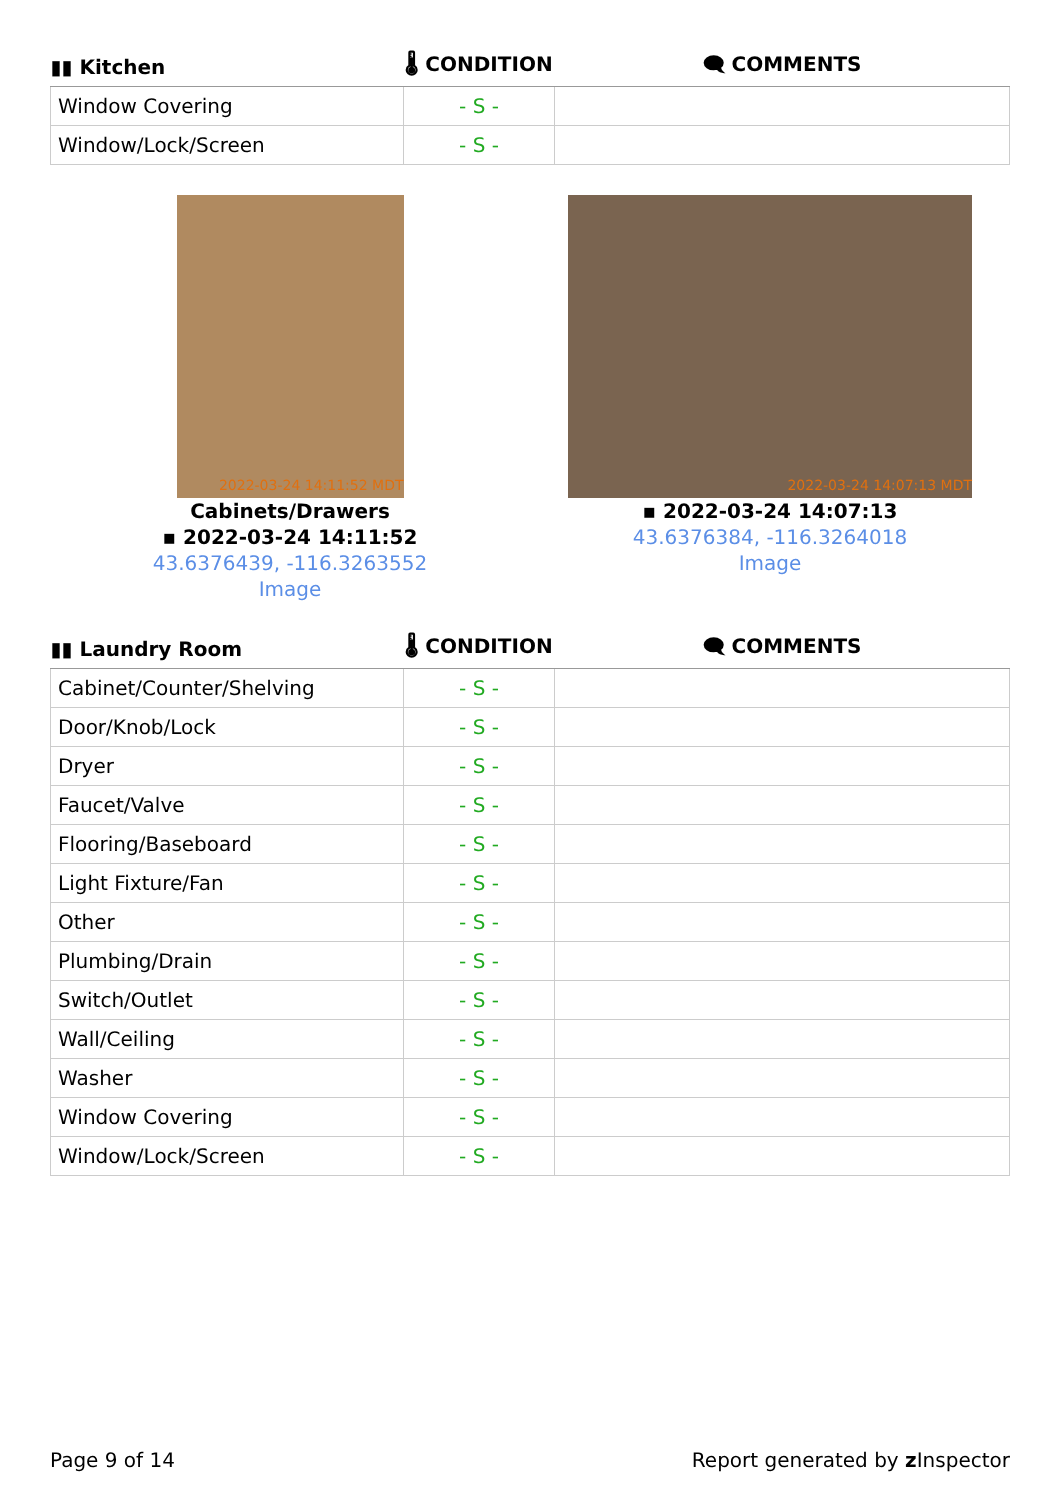| ▮▮ Kitchen | 🌡 CONDITION | 🗨 COMMENTS |
| --- | --- | --- |
| Window Covering | - S - | |
| Window/Lock/Screen | - S - | |
2022-03-24 14:11:52 MDT
Cabinets/Drawers
▪ 2022-03-24 14:11:52
43.6376439, -116.3263552
Image
2022-03-24 14:07:13 MDT
▪ 2022-03-24 14:07:13
43.6376384, -116.3264018
Image
| ▮▮ Laundry Room | 🌡 CONDITION | 🗨 COMMENTS |
| --- | --- | --- |
| Cabinet/Counter/Shelving | - S - | |
| Door/Knob/Lock | - S - | |
| Dryer | - S - | |
| Faucet/Valve | - S - | |
| Flooring/Baseboard | - S - | |
| Light Fixture/Fan | - S - | |
| Other | - S - | |
| Plumbing/Drain | - S - | |
| Switch/Outlet | - S - | |
| Wall/Ceiling | - S - | |
| Washer | - S - | |
| Window Covering | - S - | |
| Window/Lock/Screen | - S - | |
Page 9 of 14 Report generated by z Inspector